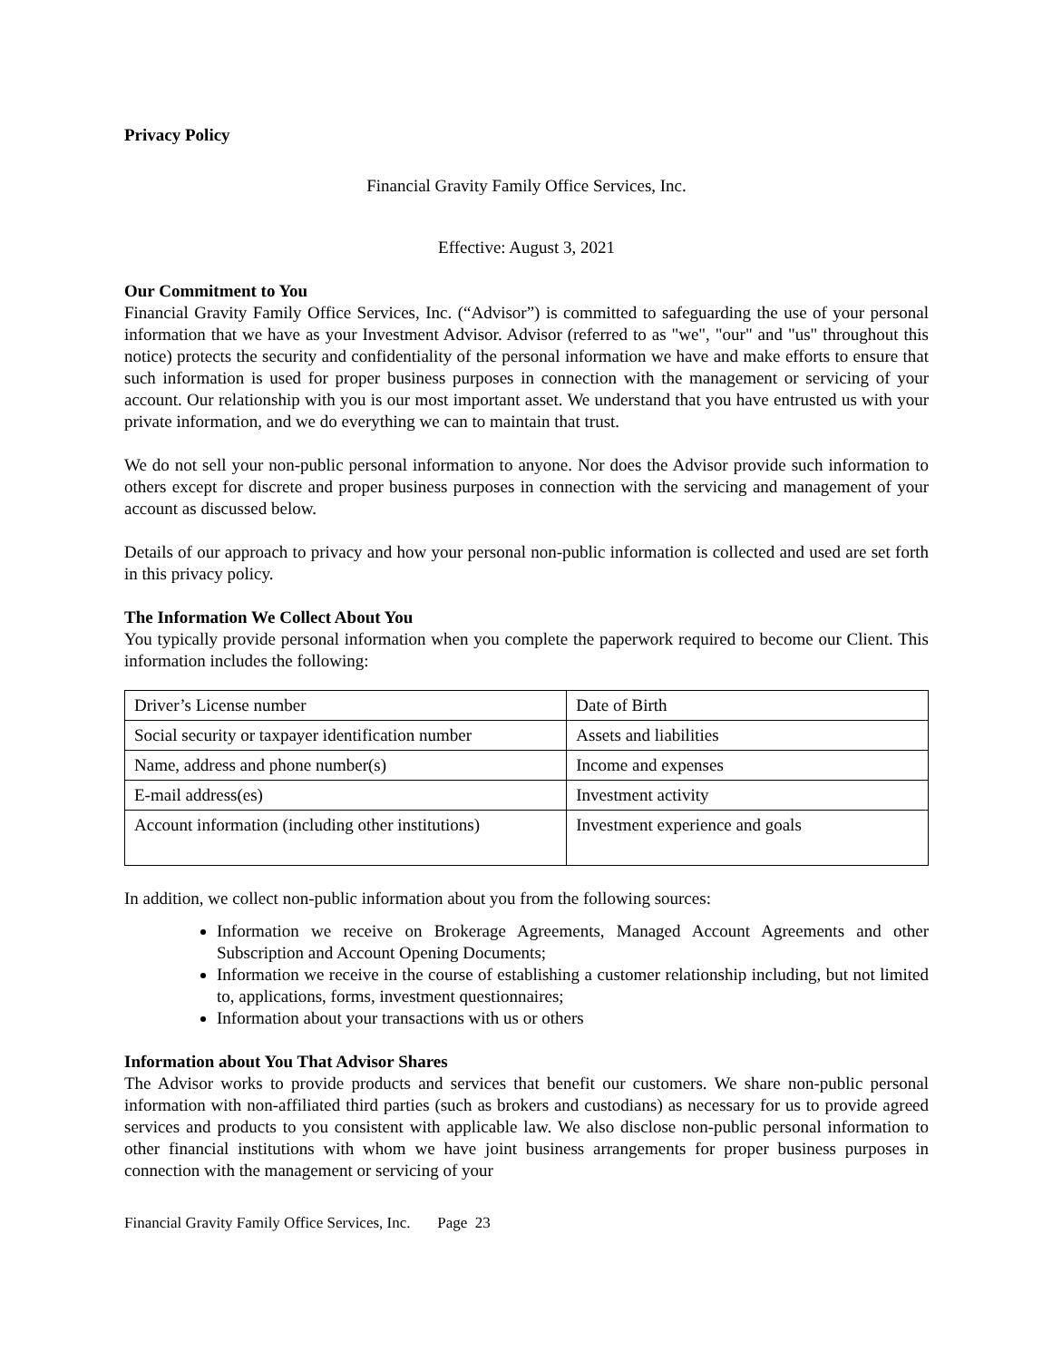Privacy Policy
Financial Gravity Family Office Services, Inc.
Effective: August 3, 2021
Our Commitment to You
Financial Gravity Family Office Services, Inc. (“Advisor”) is committed to safeguarding the use of your personal information that we have as your Investment Advisor. Advisor (referred to as "we", "our" and "us" throughout this notice) protects the security and confidentiality of the personal information we have and make efforts to ensure that such information is used for proper business purposes in connection with the management or servicing of your account. Our relationship with you is our most important asset. We understand that you have entrusted us with your private information, and we do everything we can to maintain that trust.
We do not sell your non-public personal information to anyone. Nor does the Advisor provide such information to others except for discrete and proper business purposes in connection with the servicing and management of your account as discussed below.
Details of our approach to privacy and how your personal non-public information is collected and used are set forth in this privacy policy.
The Information We Collect About You
You typically provide personal information when you complete the paperwork required to become our Client. This information includes the following:
| Driver’s License number | Date of Birth |
| Social security or taxpayer identification number | Assets and liabilities |
| Name, address and phone number(s) | Income and expenses |
| E-mail address(es) | Investment activity |
| Account information (including other institutions) | Investment experience and goals |
In addition, we collect non-public information about you from the following sources:
Information we receive on Brokerage Agreements, Managed Account Agreements and other Subscription and Account Opening Documents;
Information we receive in the course of establishing a customer relationship including, but not limited to, applications, forms, investment questionnaires;
Information about your transactions with us or others
Information about You That Advisor Shares
The Advisor works to provide products and services that benefit our customers. We share non-public personal information with non-affiliated third parties (such as brokers and custodians) as necessary for us to provide agreed services and products to you consistent with applicable law. We also disclose non-public personal information to other financial institutions with whom we have joint business arrangements for proper business purposes in connection with the management or servicing of your
Financial Gravity Family Office Services, Inc. Page 23